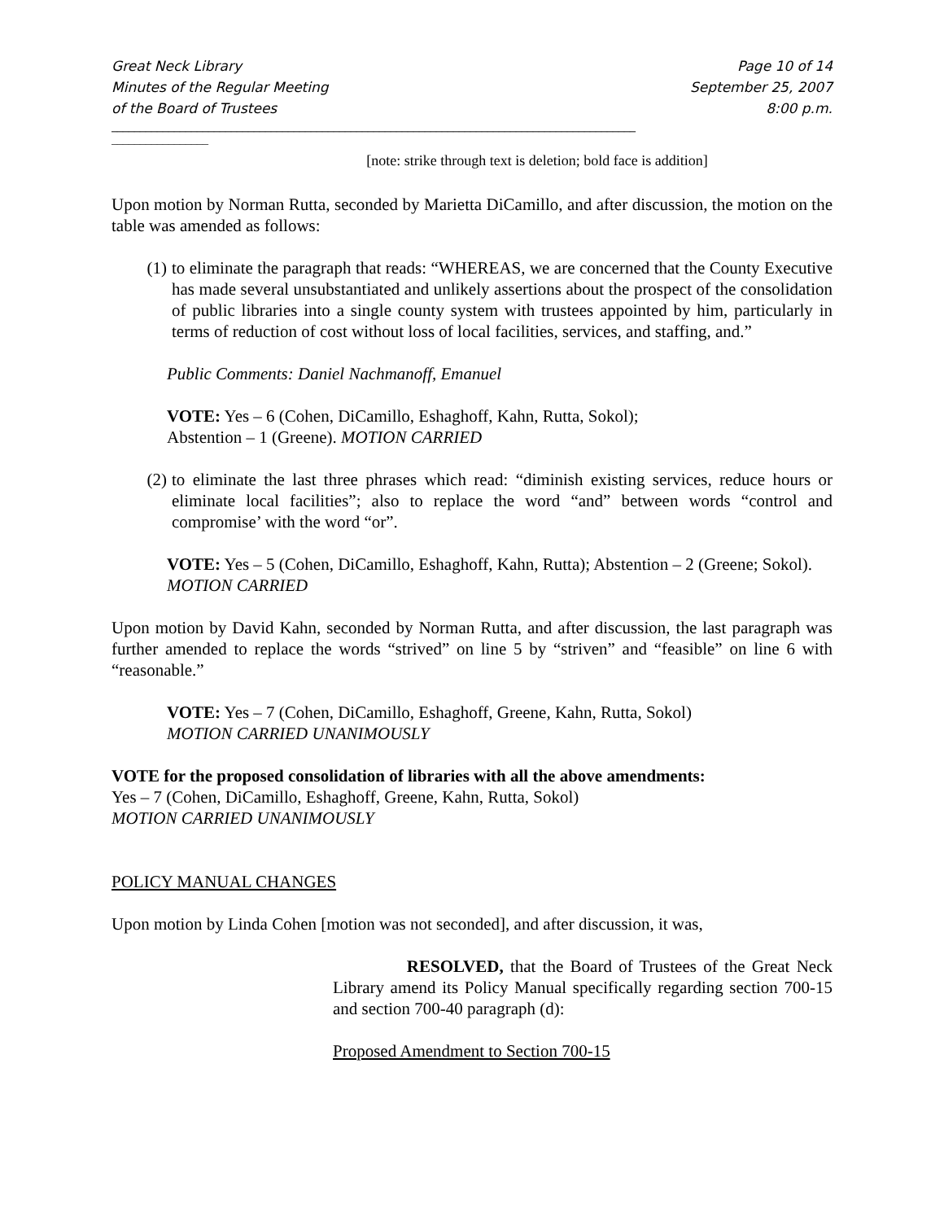Great Neck Library
Minutes of the Regular Meeting
of the Board of Trustees
Page 10 of 14
September 25, 2007
8:00 p.m.
____________________________________________________________________________________________
_________________
[note: strike through text is deletion; bold face is addition]
Upon motion by Norman Rutta, seconded by Marietta DiCamillo, and after discussion, the motion on the table was amended as follows:
(1) to eliminate the paragraph that reads: “WHEREAS, we are concerned that the County Executive has made several unsubstantiated and unlikely assertions about the prospect of the consolidation of public libraries into a single county system with trustees appointed by him, particularly in terms of reduction of cost without loss of local facilities, services, and staffing, and.”
Public Comments: Daniel Nachmanoff, Emanuel
VOTE: Yes – 6 (Cohen, DiCamillo, Eshaghoff, Kahn, Rutta, Sokol);
Abstention – 1 (Greene). MOTION CARRIED
(2) to eliminate the last three phrases which read: “diminish existing services, reduce hours or eliminate local facilities”; also to replace the word “and” between words “control and compromise’ with the word “or”.
VOTE: Yes – 5 (Cohen, DiCamillo, Eshaghoff, Kahn, Rutta); Abstention – 2 (Greene; Sokol). MOTION CARRIED
Upon motion by David Kahn, seconded by Norman Rutta, and after discussion, the last paragraph was further amended to replace the words “strived” on line 5 by “striven” and “feasible” on line 6 with “reasonable.”
VOTE: Yes – 7 (Cohen, DiCamillo, Eshaghoff, Greene, Kahn, Rutta, Sokol)
MOTION CARRIED UNANIMOUSLY
VOTE for the proposed consolidation of libraries with all the above amendments:
Yes – 7 (Cohen, DiCamillo, Eshaghoff, Greene, Kahn, Rutta, Sokol)
MOTION CARRIED UNANIMOUSLY
POLICY MANUAL CHANGES
Upon motion by Linda Cohen [motion was not seconded], and after discussion, it was,
RESOLVED, that the Board of Trustees of the Great Neck Library amend its Policy Manual specifically regarding section 700-15 and section 700-40 paragraph (d):
Proposed Amendment to Section 700-15